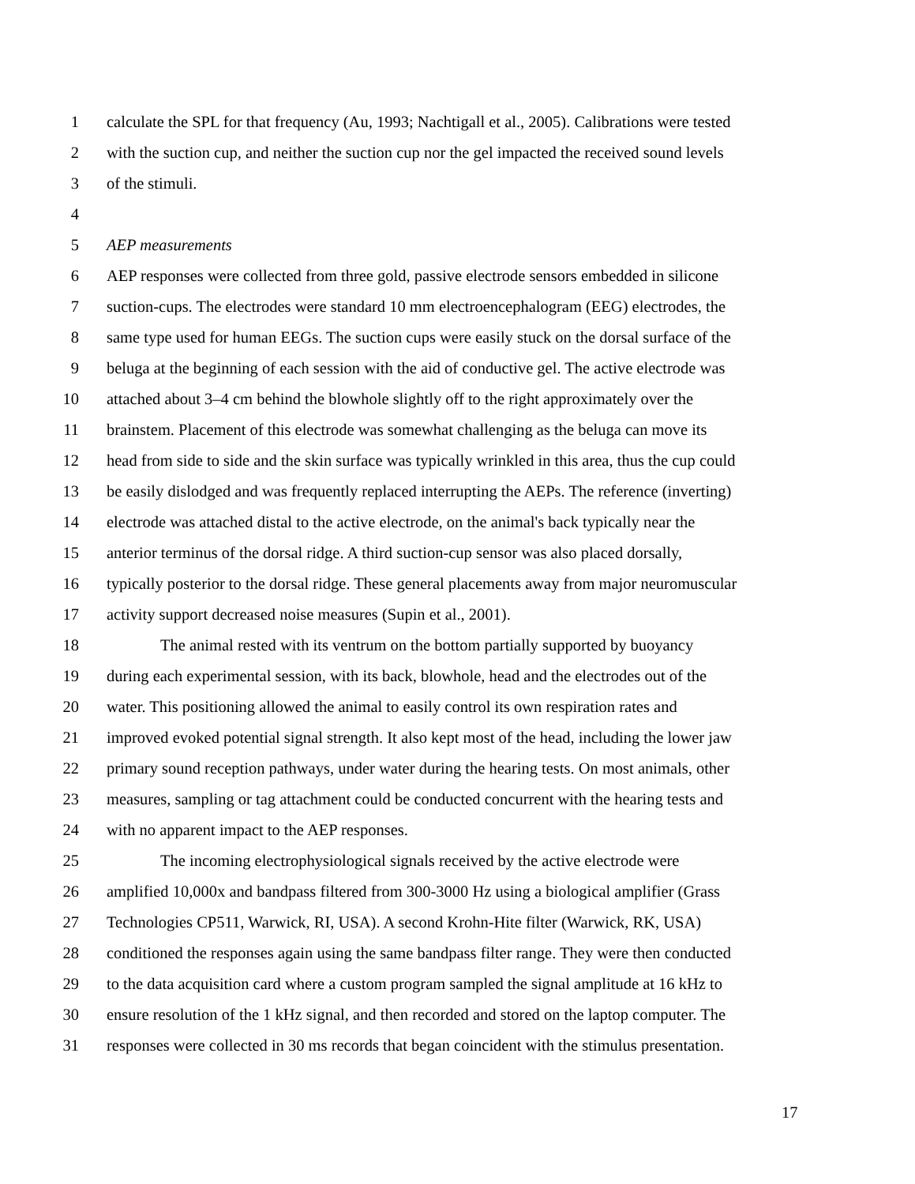1 calculate the SPL for that frequency (Au, 1993; Nachtigall et al., 2005). Calibrations were tested
2 with the suction cup, and neither the suction cup nor the gel impacted the received sound levels
3 of the stimuli.
4
5 AEP measurements
6 AEP responses were collected from three gold, passive electrode sensors embedded in silicone
7 suction-cups. The electrodes were standard 10 mm electroencephalogram (EEG) electrodes, the
8 same type used for human EEGs. The suction cups were easily stuck on the dorsal surface of the
9 beluga at the beginning of each session with the aid of conductive gel. The active electrode was
10 attached about 3–4 cm behind the blowhole slightly off to the right approximately over the
11 brainstem. Placement of this electrode was somewhat challenging as the beluga can move its
12 head from side to side and the skin surface was typically wrinkled in this area, thus the cup could
13 be easily dislodged and was frequently replaced interrupting the AEPs. The reference (inverting)
14 electrode was attached distal to the active electrode, on the animal's back typically near the
15 anterior terminus of the dorsal ridge. A third suction-cup sensor was also placed dorsally,
16 typically posterior to the dorsal ridge. These general placements away from major neuromuscular
17 activity support decreased noise measures (Supin et al., 2001).
18 The animal rested with its ventrum on the bottom partially supported by buoyancy
19 during each experimental session, with its back, blowhole, head and the electrodes out of the
20 water. This positioning allowed the animal to easily control its own respiration rates and
21 improved evoked potential signal strength. It also kept most of the head, including the lower jaw
22 primary sound reception pathways, under water during the hearing tests. On most animals, other
23 measures, sampling or tag attachment could be conducted concurrent with the hearing tests and
24 with no apparent impact to the AEP responses.
25 The incoming electrophysiological signals received by the active electrode were
26 amplified 10,000x and bandpass filtered from 300-3000 Hz using a biological amplifier (Grass
27 Technologies CP511, Warwick, RI, USA). A second Krohn-Hite filter (Warwick, RK, USA)
28 conditioned the responses again using the same bandpass filter range. They were then conducted
29 to the data acquisition card where a custom program sampled the signal amplitude at 16 kHz to
30 ensure resolution of the 1 kHz signal, and then recorded and stored on the laptop computer. The
31 responses were collected in 30 ms records that began coincident with the stimulus presentation.
17